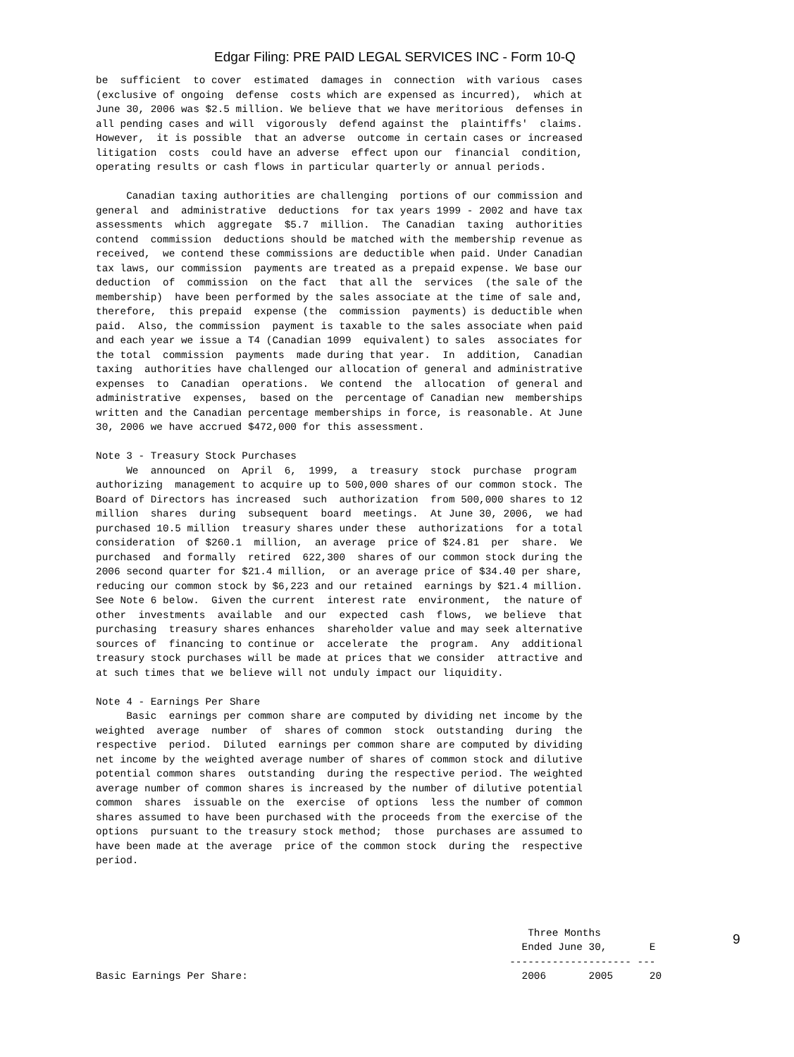Edgar Filing: PRE PAID LEGAL SERVICES INC - Form 10-Q
be  sufficient  to cover  estimated  damages in  connection  with various  cases
(exclusive of ongoing  defense  costs which are expensed as incurred),  which at
June 30, 2006 was $2.5 million. We believe that we have meritorious  defenses in
all pending cases and will  vigorously  defend against the  plaintiffs'  claims.
However,  it is possible  that an adverse  outcome in certain cases or increased
litigation  costs  could have an adverse  effect upon our  financial  condition,
operating results or cash flows in particular quarterly or annual periods.

     Canadian taxing authorities are challenging  portions of our commission and
general  and  administrative  deductions  for tax years 1999 - 2002 and have tax
assessments  which  aggregate  $5.7  million.  The Canadian  taxing  authorities
contend  commission  deductions should be matched with the membership revenue as
received,  we contend these commissions are deductible when paid. Under Canadian
tax laws, our commission  payments are treated as a prepaid expense. We base our
deduction  of  commission  on the fact  that all the  services  (the sale of the
membership)  have been performed by the sales associate at the time of sale and,
therefore,  this prepaid  expense (the  commission  payments) is deductible when
paid.  Also, the commission  payment is taxable to the sales associate when paid
and each year we issue a T4 (Canadian 1099  equivalent) to sales  associates for
the total  commission  payments  made during that year.  In  addition,  Canadian
taxing  authorities have challenged our allocation of general and administrative
expenses  to  Canadian  operations.  We contend  the  allocation  of general and
administrative  expenses,  based on the  percentage of Canadian new  memberships
written and the Canadian percentage memberships in force, is reasonable. At June
30, 2006 we have accrued $472,000 for this assessment.

Note 3 - Treasury Stock Purchases
     We  announced  on  April  6,  1999,  a  treasury  stock  purchase  program
authorizing  management to acquire up to 500,000 shares of our common stock. The
Board of Directors has increased  such  authorization  from 500,000 shares to 12
million  shares  during  subsequent  board  meetings.  At June 30, 2006,  we had
purchased 10.5 million  treasury shares under these  authorizations  for a total
consideration  of $260.1  million,  an average  price of $24.81  per  share.  We
purchased  and formally  retired  622,300  shares of our common stock during the
2006 second quarter for $21.4 million,  or an average price of $34.40 per share,
reducing our common stock by $6,223 and our retained  earnings by $21.4 million.
See Note 6 below.  Given the current  interest rate  environment,  the nature of
other  investments  available  and our  expected  cash  flows,  we believe  that
purchasing  treasury shares enhances  shareholder value and may seek alternative
sources of  financing to continue or  accelerate  the  program.  Any  additional
treasury stock purchases will be made at prices that we consider  attractive and
at such times that we believe will not unduly impact our liquidity.

Note 4 - Earnings Per Share
     Basic  earnings per common share are computed by dividing net income by the
weighted  average  number  of  shares of common  stock  outstanding  during  the
respective  period.  Diluted  earnings per common share are computed by dividing
net income by the weighted average number of shares of common stock and dilutive
potential common shares  outstanding  during the respective period. The weighted
average number of common shares is increased by the number of dilutive potential
common  shares  issuable on the  exercise  of options  less the number of common
shares assumed to have been purchased with the proceeds from the exercise of the
options  pursuant to the treasury stock method;  those  purchases are assumed to
have been made at the average  price of the common stock  during the  respective
period.




                                                                       Three Months
                                                                      Ended June 30,       E
                                                                    -------------------- ---
Basic Earnings Per Share:                                             2006       2005      20
9